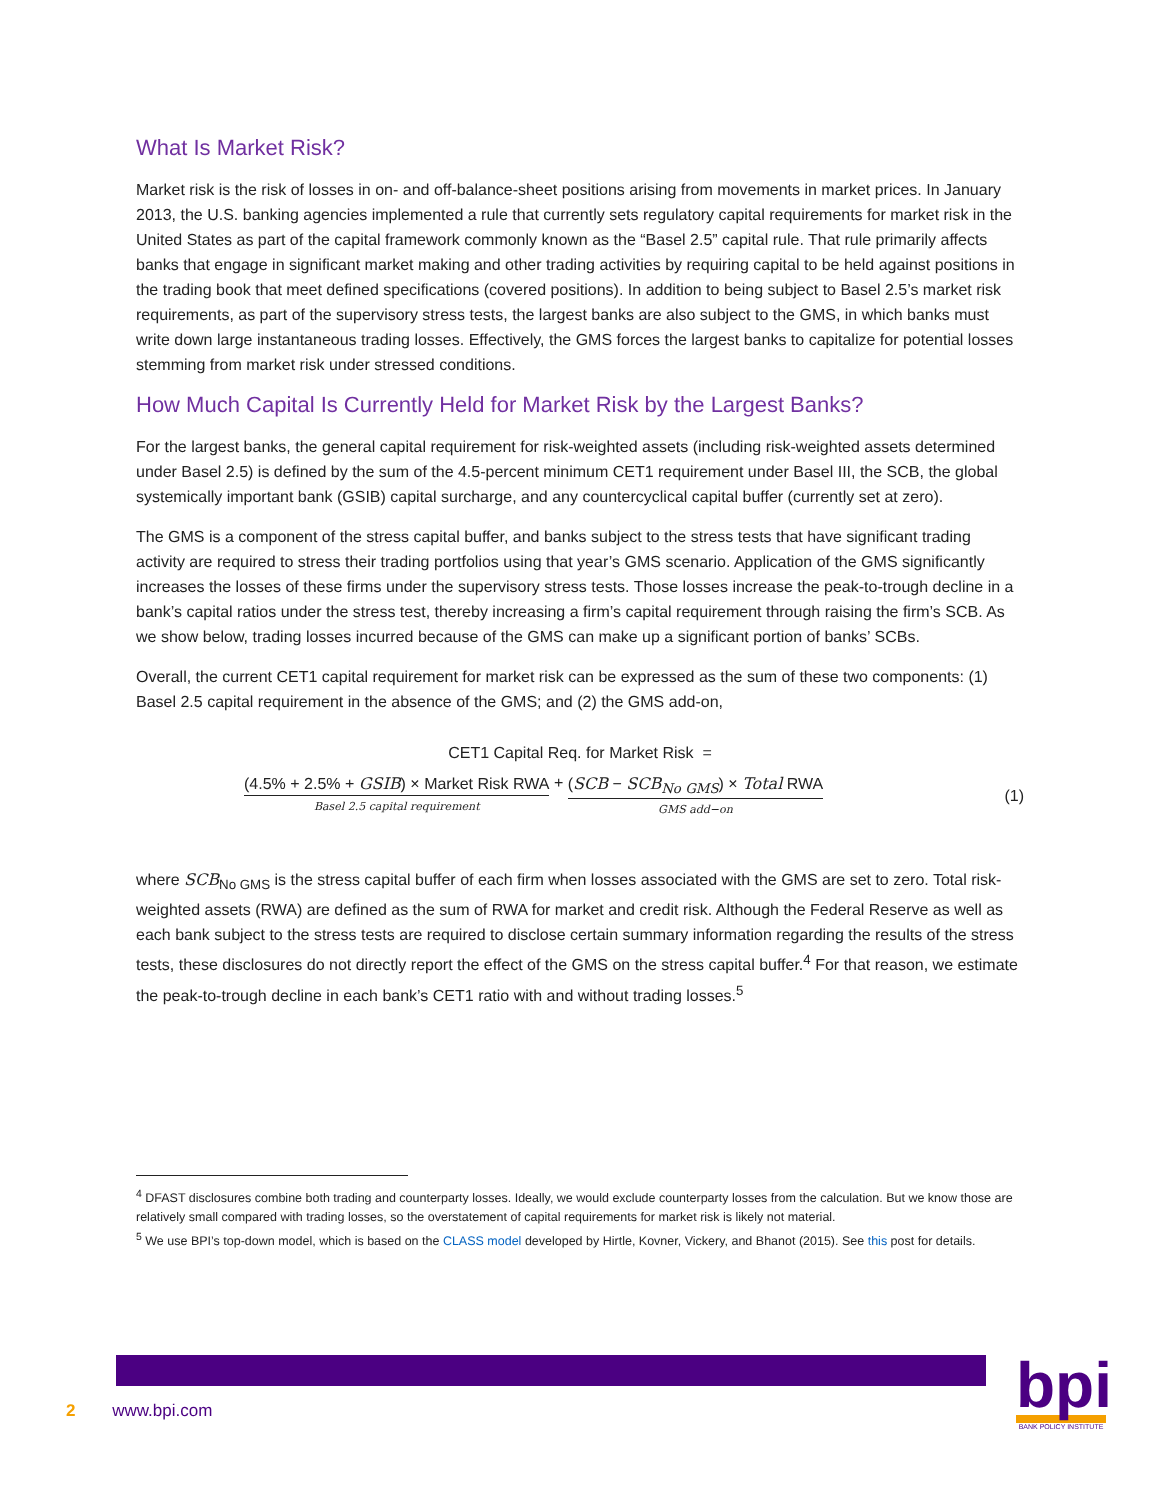What Is Market Risk?
Market risk is the risk of losses in on- and off-balance-sheet positions arising from movements in market prices. In January 2013, the U.S. banking agencies implemented a rule that currently sets regulatory capital requirements for market risk in the United States as part of the capital framework commonly known as the “Basel 2.5” capital rule. That rule primarily affects banks that engage in significant market making and other trading activities by requiring capital to be held against positions in the trading book that meet defined specifications (covered positions). In addition to being subject to Basel 2.5’s market risk requirements, as part of the supervisory stress tests, the largest banks are also subject to the GMS, in which banks must write down large instantaneous trading losses. Effectively, the GMS forces the largest banks to capitalize for potential losses stemming from market risk under stressed conditions.
How Much Capital Is Currently Held for Market Risk by the Largest Banks?
For the largest banks, the general capital requirement for risk-weighted assets (including risk-weighted assets determined under Basel 2.5) is defined by the sum of the 4.5-percent minimum CET1 requirement under Basel III, the SCB, the global systemically important bank (GSIB) capital surcharge, and any countercyclical capital buffer (currently set at zero).
The GMS is a component of the stress capital buffer, and banks subject to the stress tests that have significant trading activity are required to stress their trading portfolios using that year’s GMS scenario. Application of the GMS significantly increases the losses of these firms under the supervisory stress tests. Those losses increase the peak-to-trough decline in a bank’s capital ratios under the stress test, thereby increasing a firm’s capital requirement through raising the firm’s SCB. As we show below, trading losses incurred because of the GMS can make up a significant portion of banks’ SCBs.
Overall, the current CET1 capital requirement for market risk can be expressed as the sum of these two components: (1) Basel 2.5 capital requirement in the absence of the GMS; and (2) the GMS add-on,
CET1 Capital Req. for Market Risk =
(4.5% + 2.5% + GSIB) × Market Risk RWA Basel 2.5 capital requirement + (SCB − SCB<sub>No GMS</sub>) × Total RWA GMS add−on
(1)
where SCB<sub>No GMS</sub> is the stress capital buffer of each firm when losses associated with the GMS are set to zero. Total risk-weighted assets (RWA) are defined as the sum of RWA for market and credit risk. Although the Federal Reserve as well as each bank subject to the stress tests are required to disclose certain summary information regarding the results of the stress tests, these disclosures do not directly report the effect of the GMS on the stress capital buffer.<sup>4</sup> For that reason, we estimate the peak-to-trough decline in each bank’s CET1 ratio with and without trading losses.<sup>5</sup>
<sup>4</sup> DFAST disclosures combine both trading and counterparty losses. Ideally, we would exclude counterparty losses from the calculation. But we know those are relatively small compared with trading losses, so the overstatement of capital requirements for market risk is likely not material.
<sup>5</sup> We use BPI’s top-down model, which is based on the CLASS model developed by Hirtle, Kovner, Vickery, and Bhanot (2015). See this post for details.
2 www.bpi.com
bpi
BANK POLICY INSTITUTE